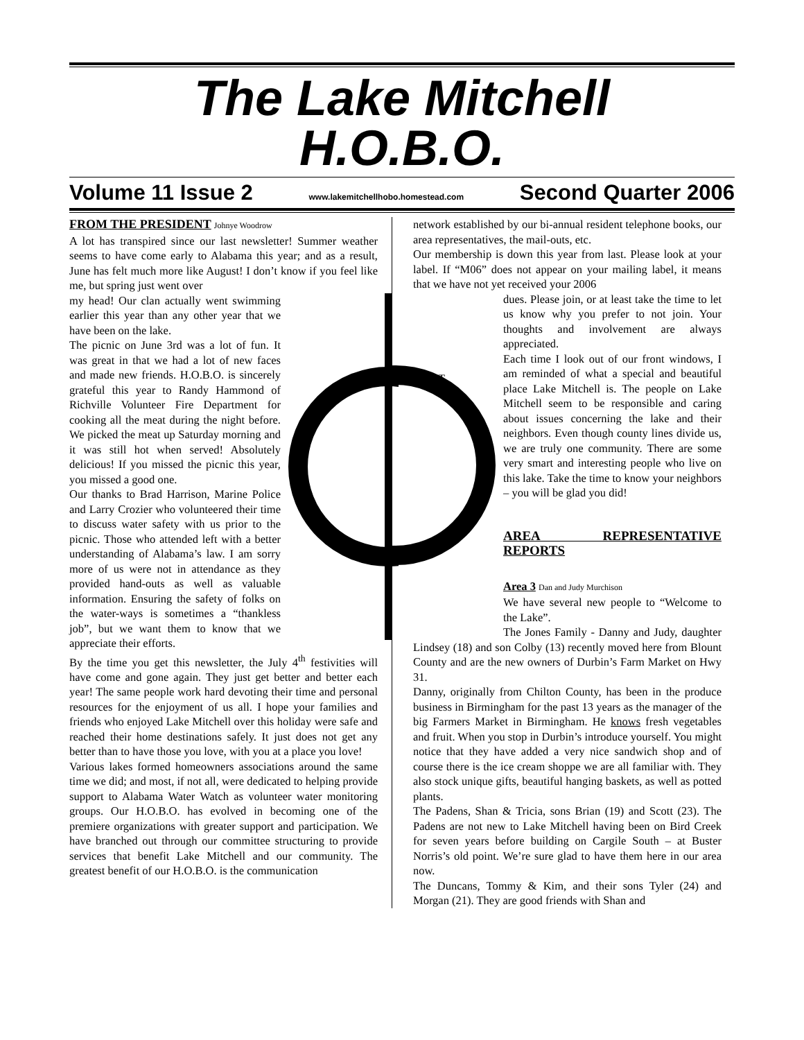The Lake Mitchell
H.O.B.O.
Volume 11 Issue 2 www.lakemitchellhobo.homestead.com Second Quarter 2006
FROM THE PRESIDENT
Johnye Woodrow
A lot has transpired since our last newsletter! Summer weather seems to have come early to Alabama this year; and as a result, June has felt much more like August! I don’t know if you feel like me, but spring just went over
my head! Our clan actually went swimming earlier this year than any other year that we have been on the lake.
The picnic on June 3rd was a lot of fun. It was great in that we had a lot of new faces and made new friends. H.O.B.O. is sincerely grateful this year to Randy Hammond of Richville Volunteer Fire Department for cooking all the meat during the night before. We picked the meat up Saturday morning and it was still hot when served! Absolutely delicious! If you missed the picnic this year, you missed a good one.
Our thanks to Brad Harrison, Marine Police and Larry Crozier who volunteered their time to discuss water safety with us prior to the picnic. Those who attended left with a better understanding of Alabama’s law. I am sorry more of us were not in attendance as they provided hand-outs as well as valuable information. Ensuring the safety of folks on the water-ways is sometimes a “thankless job”, but we want them to know that we appreciate their efforts.
By the time you get this newsletter, the July 4<sup>th</sup> festivities will have come and gone again. They just get better and better each year! The same people work hard devoting their time and personal resources for the enjoyment of us all. I hope your families and friends who enjoyed Lake Mitchell over this holiday were safe and reached their home destinations safely. It just does not get any better than to have those you love, with you at a place you love!
Various lakes formed homeowners associations around the same time we did; and most, if not all, were dedicated to helping provide support to Alabama Water Watch as volunteer water monitoring groups. Our H.O.B.O. has evolved in becoming one of the premiere organizations with greater support and participation. We have branched out through our committee structuring to provide services that benefit Lake Mitchell and our community. The greatest benefit of our H.O.B.O. is the communication
network established by our bi-annual resident telephone books, our area representatives, the mail-outs, etc.
Our membership is down this year from last. Please look at your label. If “M06” does not appear on your mailing label, it means that we have not yet received your 2006
PROTECT
dues. Please join, or at least take the time to let us know why you prefer to not join. Your thoughts and involvement are always appreciated.
Each time I look out of our front windows, I am reminded of what a special and beautiful place Lake Mitchell is. The people on Lake Mitchell seem to be responsible and caring about issues concerning the lake and their neighbors. Even though county lines divide us, we are truly one community. There are some very smart and interesting people who live on this lake. Take the time to know your neighbors – you will be glad you did!
AREA REPRESENTATIVE REPORTS
Area 3 Dan and Judy Murchison
We have several new people to “Welcome to the Lake”.
The Jones Family - Danny and Judy, daughter Lindsey (18) and son Colby (13) recently moved here from Blount County and are the new owners of Durbin’s Farm Market on Hwy 31.
Danny, originally from Chilton County, has been in the produce business in Birmingham for the past 13 years as the manager of the big Farmers Market in Birmingham. He knows fresh vegetables and fruit. When you stop in Durbin’s introduce yourself. You might notice that they have added a very nice sandwich shop and of course there is the ice cream shoppe we are all familiar with. They also stock unique gifts, beautiful hanging baskets, as well as potted plants.
The Padens, Shan & Tricia, sons Brian (19) and Scott (23). The Padens are not new to Lake Mitchell having been on Bird Creek for seven years before building on Cargile South – at Buster Norris’s old point. We’re sure glad to have them here in our area now.
The Duncans, Tommy & Kim, and their sons Tyler (24) and Morgan (21). They are good friends with Shan and